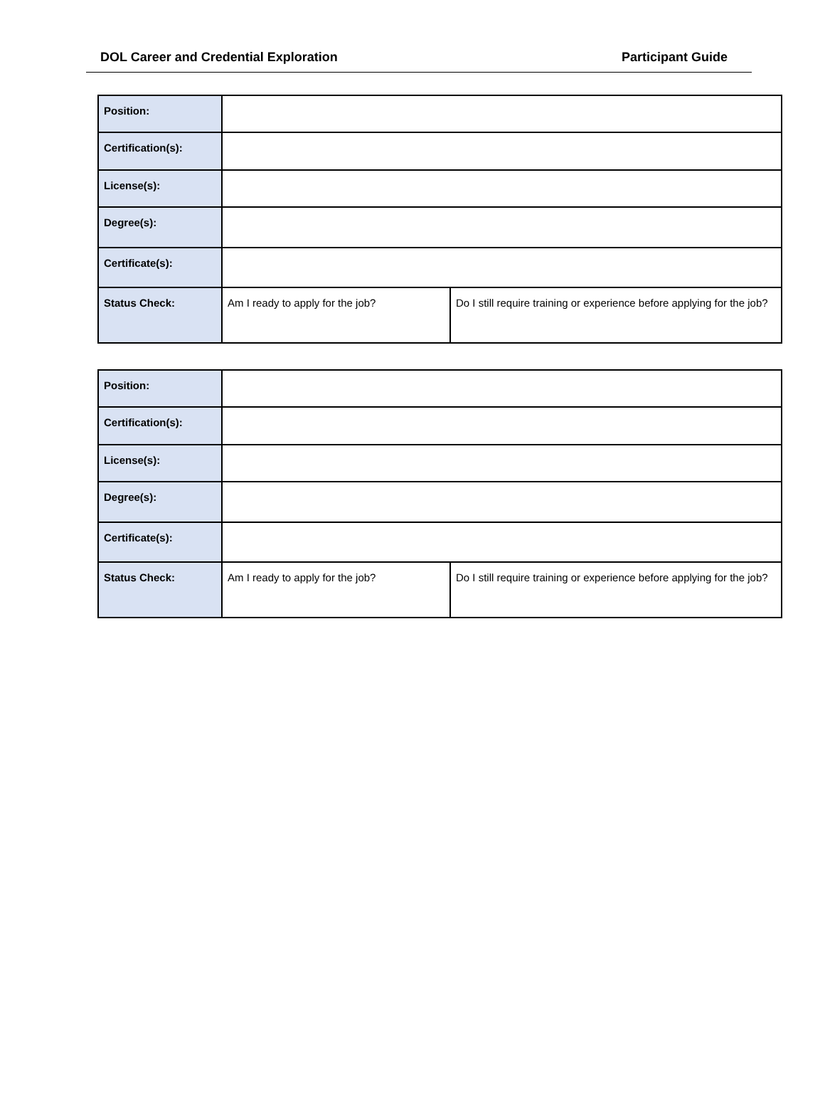DOL Career and Credential Exploration Participant Guide
| Position: | | |
| Certification(s): | | |
| License(s): | | |
| Degree(s): | | |
| Certificate(s): | | |
| Status Check: | Am I ready to apply for the job? | Do I still require training or experience before applying for the job? |
| Position: | | |
| Certification(s): | | |
| License(s): | | |
| Degree(s): | | |
| Certificate(s): | | |
| Status Check: | Am I ready to apply for the job? | Do I still require training or experience before applying for the job? |